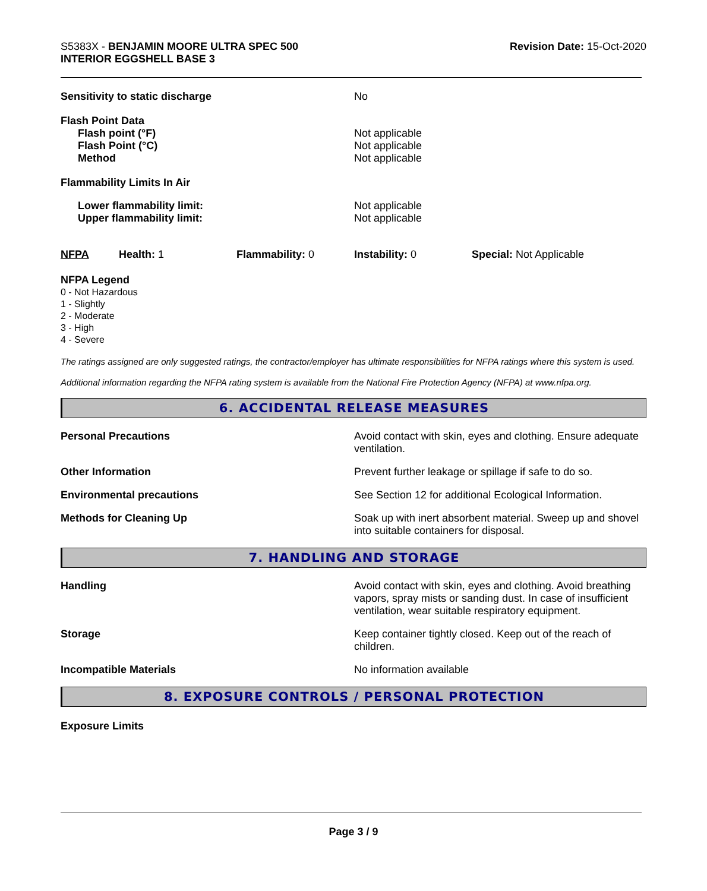S5383X - BENJAMIN MOORE ULTRA SPEC 500
INTERIOR EGGSHELL BASE 3
Revision Date: 15-Oct-2020
Sensitivity to static discharge No
Flash Point Data
Flash point (°F)
Flash Point (°C)
Method
Not applicable
Not applicable
Not applicable
Flammability Limits In Air
Lower flammability limit:
Upper flammability limit:
Not applicable
Not applicable
NFPA Health: 1 Flammability: 0 Instability: 0 Special: Not Applicable
NFPA Legend
0 - Not Hazardous
1 - Slightly
2 - Moderate
3 - High
4 - Severe
The ratings assigned are only suggested ratings, the contractor/employer has ultimate responsibilities for NFPA ratings where this system is used.
Additional information regarding the NFPA rating system is available from the National Fire Protection Agency (NFPA) at www.nfpa.org.
6. ACCIDENTAL RELEASE MEASURES
Personal Precautions Avoid contact with skin, eyes and clothing. Ensure adequate ventilation.
Other Information Prevent further leakage or spillage if safe to do so.
Environmental precautions See Section 12 for additional Ecological Information.
Methods for Cleaning Up Soak up with inert absorbent material. Sweep up and shovel into suitable containers for disposal.
7. HANDLING AND STORAGE
Handling Avoid contact with skin, eyes and clothing. Avoid breathing vapors, spray mists or sanding dust. In case of insufficient ventilation, wear suitable respiratory equipment.
Storage Keep container tightly closed. Keep out of the reach of children.
Incompatible Materials No information available
8. EXPOSURE CONTROLS / PERSONAL PROTECTION
Exposure Limits
Page 3 / 9